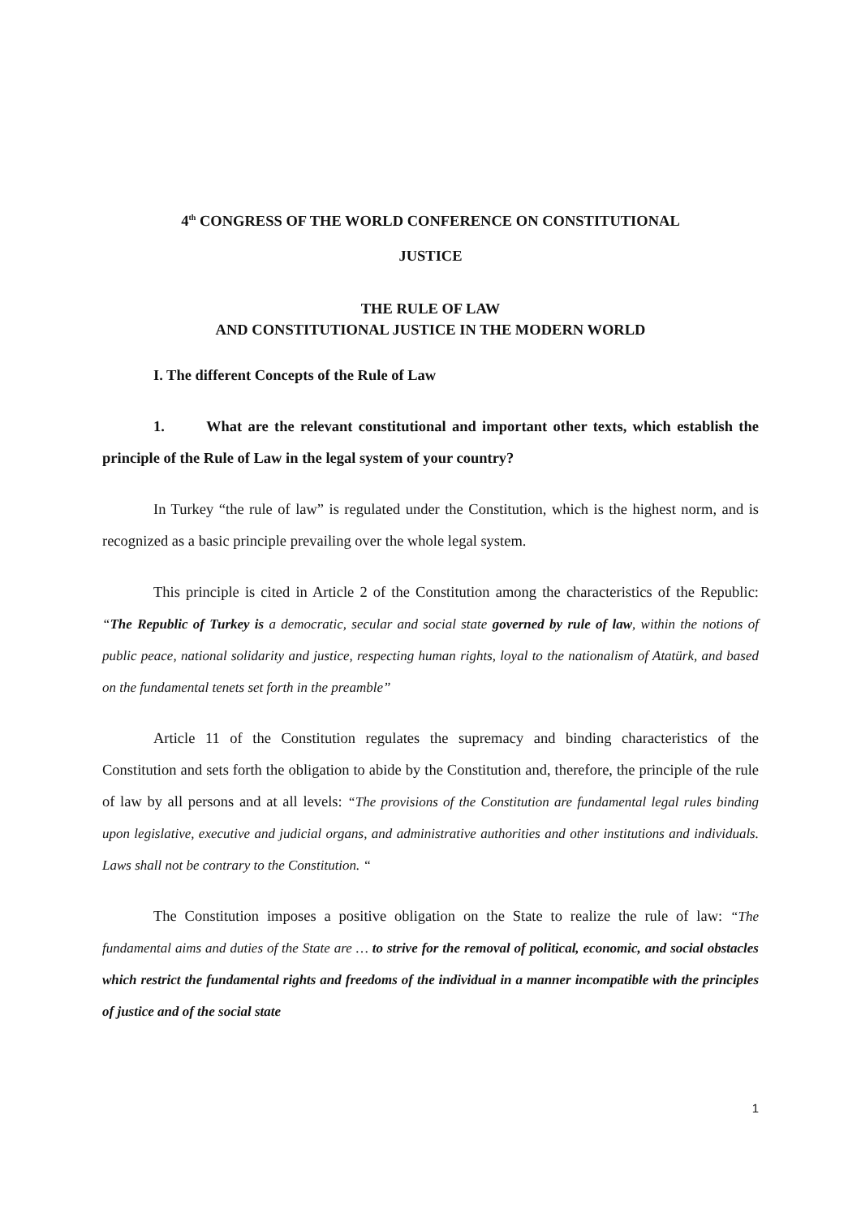4<sup>th</sup> CONGRESS OF THE WORLD CONFERENCE ON CONSTITUTIONAL
JUSTICE
THE RULE OF LAW
AND CONSTITUTIONAL JUSTICE IN THE MODERN WORLD
I. The different Concepts of the Rule of Law
1. What are the relevant constitutional and important other texts, which establish the principle of the Rule of Law in the legal system of your country?
In Turkey “the rule of law” is regulated under the Constitution, which is the highest norm, and is recognized as a basic principle prevailing over the whole legal system.
This principle is cited in Article 2 of the Constitution among the characteristics of the Republic: “The Republic of Turkey is a democratic, secular and social state governed by rule of law, within the notions of public peace, national solidarity and justice, respecting human rights, loyal to the nationalism of Atatürk, and based on the fundamental tenets set forth in the preamble”
Article 11 of the Constitution regulates the supremacy and binding characteristics of the Constitution and sets forth the obligation to abide by the Constitution and, therefore, the principle of the rule of law by all persons and at all levels: “The provisions of the Constitution are fundamental legal rules binding upon legislative, executive and judicial organs, and administrative authorities and other institutions and individuals. Laws shall not be contrary to the Constitution. “
The Constitution imposes a positive obligation on the State to realize the rule of law: “The fundamental aims and duties of the State are … to strive for the removal of political, economic, and social obstacles which restrict the fundamental rights and freedoms of the individual in a manner incompatible with the principles of justice and of the social state
1